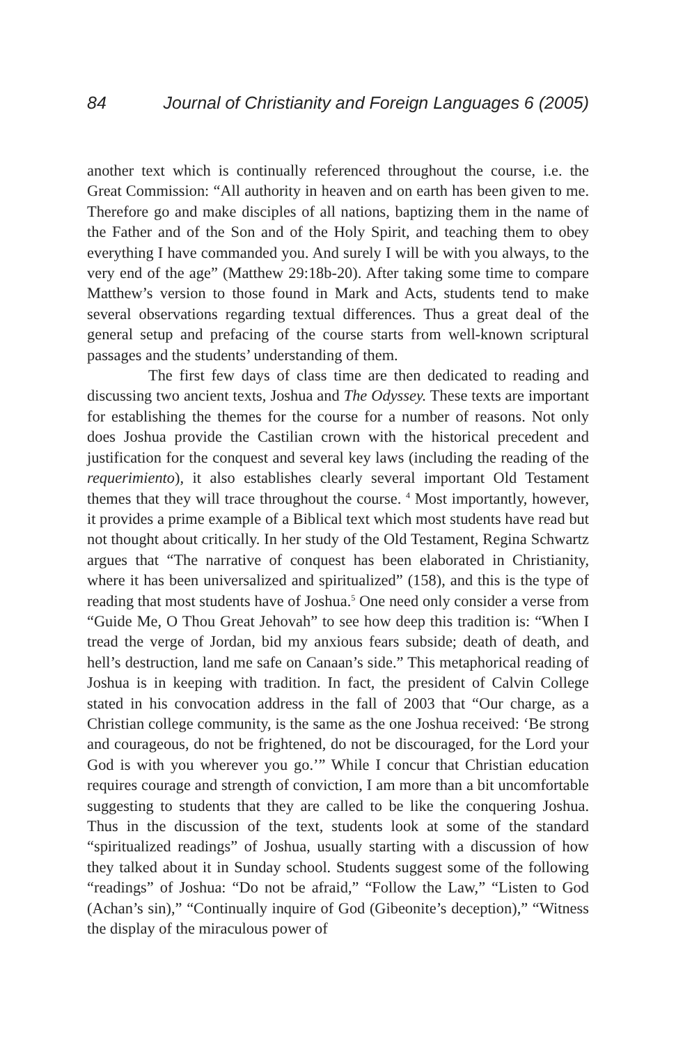84 Journal of Christianity and Foreign Languages 6 (2005)
another text which is continually referenced throughout the course, i.e. the Great Commission: “All authority in heaven and on earth has been given to me. Therefore go and make disciples of all nations, baptizing them in the name of the Father and of the Son and of the Holy Spirit, and teaching them to obey everything I have commanded you. And surely I will be with you always, to the very end of the age” (Matthew 29:18b-20). After taking some time to compare Matthew’s version to those found in Mark and Acts, students tend to make several observations regarding textual differences. Thus a great deal of the general setup and prefacing of the course starts from well-known scriptural passages and the students’ understanding of them.
The first few days of class time are then dedicated to reading and discussing two ancient texts, Joshua and The Odyssey. These texts are important for establishing the themes for the course for a number of reasons. Not only does Joshua provide the Castilian crown with the historical precedent and justification for the conquest and several key laws (including the reading of the requerimiento), it also establishes clearly several important Old Testament themes that they will trace throughout the course. <sup>4</sup> Most importantly, however, it provides a prime example of a Biblical text which most students have read but not thought about critically. In her study of the Old Testament, Regina Schwartz argues that “The narrative of conquest has been elaborated in Christianity, where it has been universalized and spiritualized” (158), and this is the type of reading that most students have of Joshua.<sup>5</sup> One need only consider a verse from “Guide Me, O Thou Great Jehovah” to see how deep this tradition is: “When I tread the verge of Jordan, bid my anxious fears subside; death of death, and hell’s destruction, land me safe on Canaan’s side.” This metaphorical reading of Joshua is in keeping with tradition. In fact, the president of Calvin College stated in his convocation address in the fall of 2003 that “Our charge, as a Christian college community, is the same as the one Joshua received: ‘Be strong and courageous, do not be frightened, do not be discouraged, for the Lord your God is with you wherever you go.’” While I concur that Christian education requires courage and strength of conviction, I am more than a bit uncomfortable suggesting to students that they are called to be like the conquering Joshua. Thus in the discussion of the text, students look at some of the standard “spiritualized readings” of Joshua, usually starting with a discussion of how they talked about it in Sunday school. Students suggest some of the following “readings” of Joshua: “Do not be afraid,” “Follow the Law,” “Listen to God (Achan’s sin),” “Continually inquire of God (Gibeonite’s deception),” “Witness the display of the miraculous power of